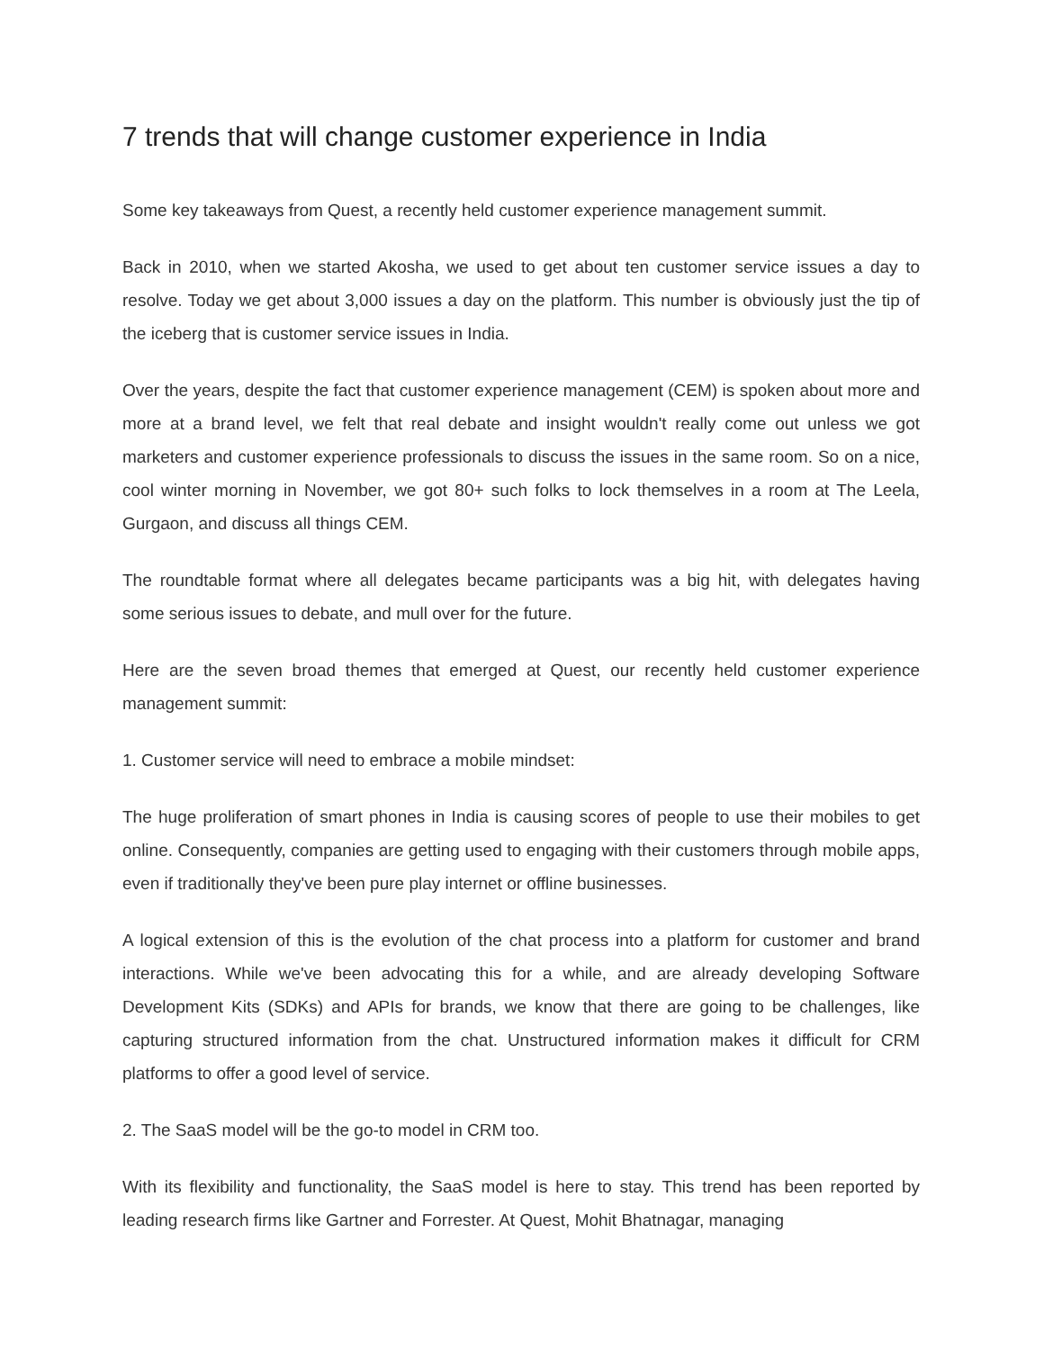7 trends that will change customer experience in India
Some key takeaways from Quest, a recently held customer experience management summit.
Back in 2010, when we started Akosha, we used to get about ten customer service issues a day to resolve. Today we get about 3,000 issues a day on the platform. This number is obviously just the tip of the iceberg that is customer service issues in India.
Over the years, despite the fact that customer experience management (CEM) is spoken about more and more at a brand level, we felt that real debate and insight wouldn't really come out unless we got marketers and customer experience professionals to discuss the issues in the same room. So on a nice, cool winter morning in November, we got 80+ such folks to lock themselves in a room at The Leela, Gurgaon, and discuss all things CEM.
The roundtable format where all delegates became participants was a big hit, with delegates having some serious issues to debate, and mull over for the future.
Here are the seven broad themes that emerged at Quest, our recently held customer experience management summit:
1. Customer service will need to embrace a mobile mindset:
The huge proliferation of smart phones in India is causing scores of people to use their mobiles to get online. Consequently, companies are getting used to engaging with their customers through mobile apps, even if traditionally they've been pure play internet or offline businesses.
A logical extension of this is the evolution of the chat process into a platform for customer and brand interactions. While we've been advocating this for a while, and are already developing Software Development Kits (SDKs) and APIs for brands, we know that there are going to be challenges, like capturing structured information from the chat. Unstructured information makes it difficult for CRM platforms to offer a good level of service.
2. The SaaS model will be the go-to model in CRM too.
With its flexibility and functionality, the SaaS model is here to stay. This trend has been reported by leading research firms like Gartner and Forrester. At Quest, Mohit Bhatnagar, managing